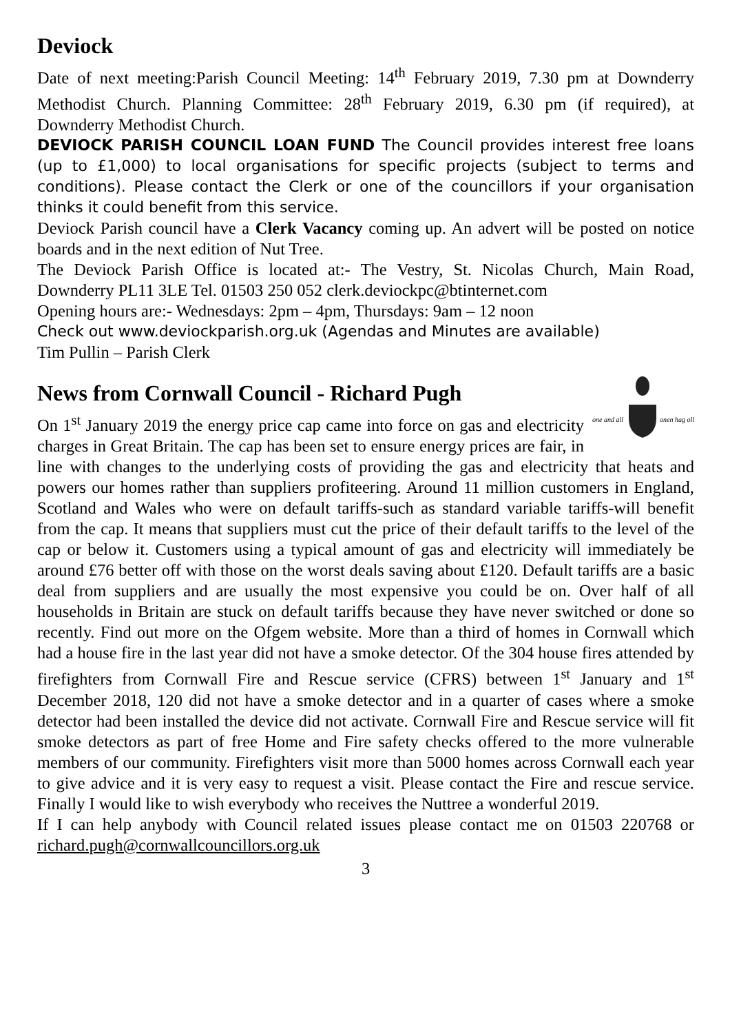Deviock
Date of next meeting:Parish Council Meeting: 14<sup>th</sup> February 2019, 7.30 pm at Downderry Methodist Church. Planning Committee: 28<sup>th</sup> February 2019, 6.30 pm (if required), at Downderry Methodist Church.
DEVIOCK PARISH COUNCIL LOAN FUND The Council provides interest free loans (up to £1,000) to local organisations for specific projects (subject to terms and conditions). Please contact the Clerk or one of the councillors if your organisation thinks it could benefit from this service.
Deviock Parish council have a Clerk Vacancy coming up. An advert will be posted on notice boards and in the next edition of Nut Tree.
The Deviock Parish Office is located at:- The Vestry, St. Nicolas Church, Main Road, Downderry PL11 3LE Tel. 01503 250 052 clerk.deviockpc@btinternet.com
Opening hours are:- Wednesdays: 2pm – 4pm, Thursdays: 9am – 12 noon
Check out www.deviockparish.org.uk (Agendas and Minutes are available)
Tim Pullin – Parish Clerk
News from Cornwall Council - Richard Pugh
one and all
onen hag oll
On 1<sup>st</sup> January 2019 the energy price cap came into force on gas and electricity charges in Great Britain. The cap has been set to ensure energy prices are fair, in line with changes to the underlying costs of providing the gas and electricity that heats and powers our homes rather than suppliers profiteering. Around 11 million customers in England, Scotland and Wales who were on default tariffs-such as standard variable tariffs-will benefit from the cap. It means that suppliers must cut the price of their default tariffs to the level of the cap or below it. Customers using a typical amount of gas and electricity will immediately be around £76 better off with those on the worst deals saving about £120. Default tariffs are a basic deal from suppliers and are usually the most expensive you could be on. Over half of all households in Britain are stuck on default tariffs because they have never switched or done so recently. Find out more on the Ofgem website. More than a third of homes in Cornwall which had a house fire in the last year did not have a smoke detector. Of the 304 house fires attended by firefighters from Cornwall Fire and Rescue service (CFRS) between 1<sup>st</sup> January and 1<sup>st</sup> December 2018, 120 did not have a smoke detector and in a quarter of cases where a smoke detector had been installed the device did not activate. Cornwall Fire and Rescue service will fit smoke detectors as part of free Home and Fire safety checks offered to the more vulnerable members of our community. Firefighters visit more than 5000 homes across Cornwall each year to give advice and it is very easy to request a visit. Please contact the Fire and rescue service. Finally I would like to wish everybody who receives the Nuttree a wonderful 2019.
If I can help anybody with Council related issues please contact me on 01503 220768 or richard.pugh@cornwallcouncillors.org.uk
3